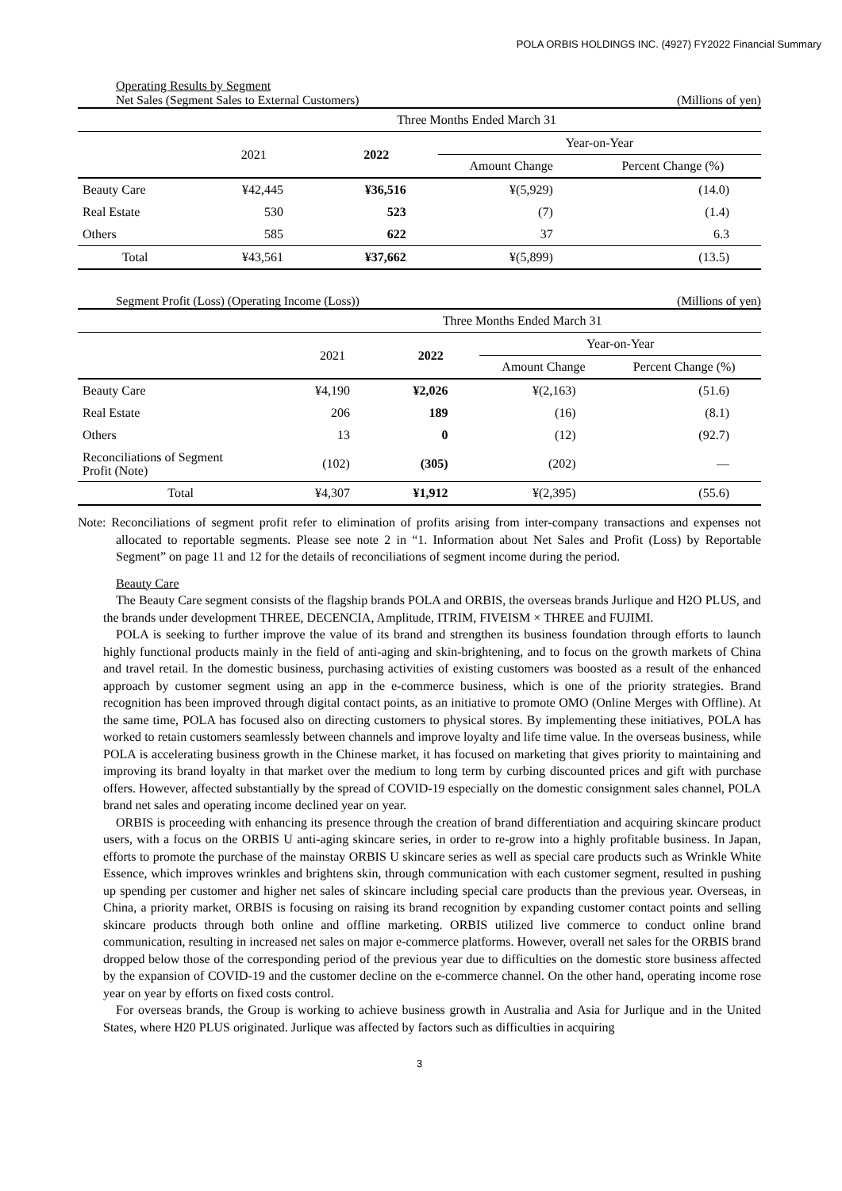POLA ORBIS HOLDINGS INC. (4927) FY2022 Financial Summary
Operating Results by Segment
Net Sales (Segment Sales to External Customers) (Millions of yen)
| | Three Months Ended March 31 | | | |
| --- | --- | --- | --- | --- |
| | 2021 | 2022 | Year-on-Year | |
| | | | Amount Change | Percent Change (%) |
| Beauty Care | ¥42,445 | ¥36,516 | ¥(5,929) | (14.0) |
| Real Estate | 530 | 523 | (7) | (1.4) |
| Others | 585 | 622 | 37 | 6.3 |
| Total | ¥43,561 | ¥37,662 | ¥(5,899) | (13.5) |
Segment Profit (Loss) (Operating Income (Loss)) (Millions of yen)
| | Three Months Ended March 31 | | | |
| --- | --- | --- | --- | --- |
| | 2021 | 2022 | Year-on-Year | |
| | | | Amount Change | Percent Change (%) |
| Beauty Care | ¥4,190 | ¥2,026 | ¥(2,163) | (51.6) |
| Real Estate | 206 | 189 | (16) | (8.1) |
| Others | 13 | 0 | (12) | (92.7) |
| Reconciliations of Segment Profit (Note) | (102) | (305) | (202) | — |
| Total | ¥4,307 | ¥1,912 | ¥(2,395) | (55.6) |
Note: Reconciliations of segment profit refer to elimination of profits arising from inter-company transactions and expenses not allocated to reportable segments. Please see note 2 in “1. Information about Net Sales and Profit (Loss) by Reportable Segment” on page 11 and 12 for the details of reconciliations of segment income during the period.
Beauty Care
The Beauty Care segment consists of the flagship brands POLA and ORBIS, the overseas brands Jurlique and H2O PLUS, and the brands under development THREE, DECENCIA, Amplitude, ITRIM, FIVEISM × THREE and FUJIMI.
POLA is seeking to further improve the value of its brand and strengthen its business foundation through efforts to launch highly functional products mainly in the field of anti-aging and skin-brightening, and to focus on the growth markets of China and travel retail. In the domestic business, purchasing activities of existing customers was boosted as a result of the enhanced approach by customer segment using an app in the e-commerce business, which is one of the priority strategies. Brand recognition has been improved through digital contact points, as an initiative to promote OMO (Online Merges with Offline). At the same time, POLA has focused also on directing customers to physical stores. By implementing these initiatives, POLA has worked to retain customers seamlessly between channels and improve loyalty and life time value. In the overseas business, while POLA is accelerating business growth in the Chinese market, it has focused on marketing that gives priority to maintaining and improving its brand loyalty in that market over the medium to long term by curbing discounted prices and gift with purchase offers. However, affected substantially by the spread of COVID-19 especially on the domestic consignment sales channel, POLA brand net sales and operating income declined year on year.
ORBIS is proceeding with enhancing its presence through the creation of brand differentiation and acquiring skincare product users, with a focus on the ORBIS U anti-aging skincare series, in order to re-grow into a highly profitable business. In Japan, efforts to promote the purchase of the mainstay ORBIS U skincare series as well as special care products such as Wrinkle White Essence, which improves wrinkles and brightens skin, through communication with each customer segment, resulted in pushing up spending per customer and higher net sales of skincare including special care products than the previous year. Overseas, in China, a priority market, ORBIS is focusing on raising its brand recognition by expanding customer contact points and selling skincare products through both online and offline marketing. ORBIS utilized live commerce to conduct online brand communication, resulting in increased net sales on major e-commerce platforms. However, overall net sales for the ORBIS brand dropped below those of the corresponding period of the previous year due to difficulties on the domestic store business affected by the expansion of COVID-19 and the customer decline on the e-commerce channel. On the other hand, operating income rose year on year by efforts on fixed costs control.
For overseas brands, the Group is working to achieve business growth in Australia and Asia for Jurlique and in the United States, where H20 PLUS originated. Jurlique was affected by factors such as difficulties in acquiring
3